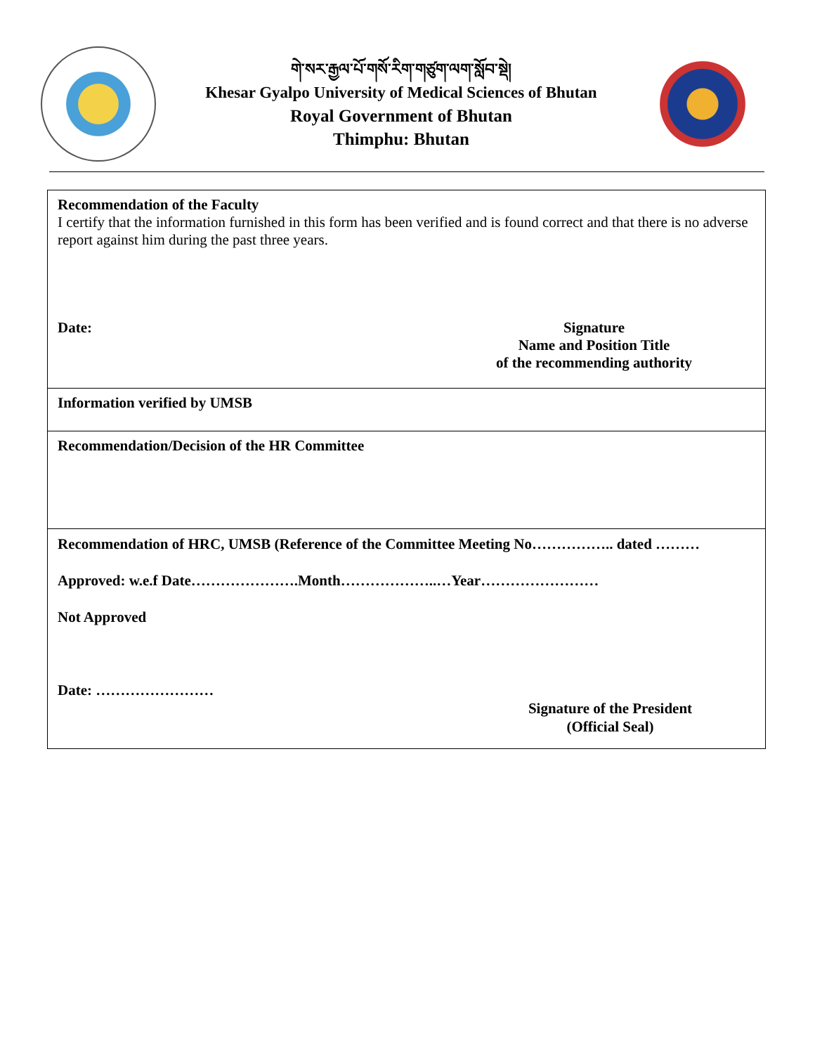གེ་སར་རྒྱལ་པོ་གསོ་རིག་གཙུག་ལག་སློབ་སྡེ།
Khesar Gyalpo University of Medical Sciences of Bhutan
Royal Government of Bhutan
Thimphu: Bhutan
| Recommendation of the Faculty I certify that the information furnished in this form has been verified and is found correct and that there is no adverse report against him during the past three years. Date: Signature Name and Position Title of the recommending authority |
| Information verified by UMSB |
| Recommendation/Decision of the HR Committee |
| Recommendation of HRC, UMSB (Reference of the Committee Meeting No…………….. dated ……… Approved: w.e.f Date………………….Month………………..…Year…………………… Not Approved Date: …………………… Signature of the President (Official Seal) |